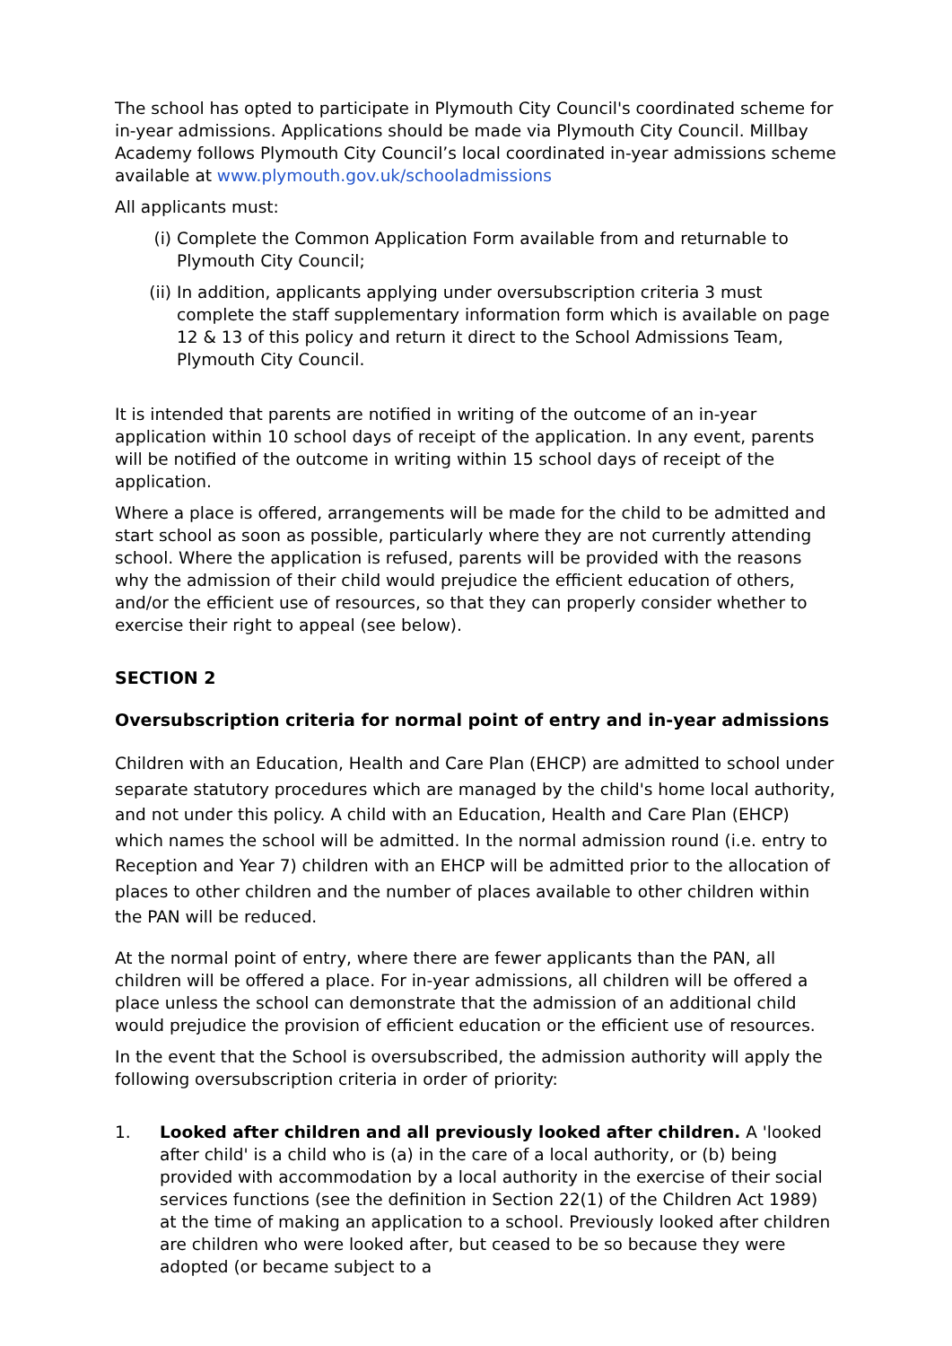The school has opted to participate in Plymouth City Council's coordinated scheme for in-year admissions. Applications should be made via Plymouth City Council. Millbay Academy follows Plymouth City Council’s local coordinated in-year admissions scheme available at www.plymouth.gov.uk/schooladmissions
All applicants must:
(i) Complete the Common Application Form available from and returnable to Plymouth City Council;
(ii) In addition, applicants applying under oversubscription criteria 3 must complete the staff supplementary information form which is available on page 12 & 13 of this policy and return it direct to the School Admissions Team, Plymouth City Council.
It is intended that parents are notified in writing of the outcome of an in-year application within 10 school days of receipt of the application. In any event, parents will be notified of the outcome in writing within 15 school days of receipt of the application.
Where a place is offered, arrangements will be made for the child to be admitted and start school as soon as possible, particularly where they are not currently attending school. Where the application is refused, parents will be provided with the reasons why the admission of their child would prejudice the efficient education of others, and/or the efficient use of resources, so that they can properly consider whether to exercise their right to appeal (see below).
SECTION 2
Oversubscription criteria for normal point of entry and in-year admissions
Children with an Education, Health and Care Plan (EHCP) are admitted to school under separate statutory procedures which are managed by the child's home local authority, and not under this policy. A child with an Education, Health and Care Plan (EHCP) which names the school will be admitted. In the normal admission round (i.e. entry to Reception and Year 7) children with an EHCP will be admitted prior to the allocation of places to other children and the number of places available to other children within the PAN will be reduced.
At the normal point of entry, where there are fewer applicants than the PAN, all children will be offered a place. For in-year admissions, all children will be offered a place unless the school can demonstrate that the admission of an additional child would prejudice the provision of efficient education or the efficient use of resources.
In the event that the School is oversubscribed, the admission authority will apply the following oversubscription criteria in order of priority:
1. Looked after children and all previously looked after children. A 'looked after child' is a child who is (a) in the care of a local authority, or (b) being provided with accommodation by a local authority in the exercise of their social services functions (see the definition in Section 22(1) of the Children Act 1989) at the time of making an application to a school. Previously looked after children are children who were looked after, but ceased to be so because they were adopted (or became subject to a